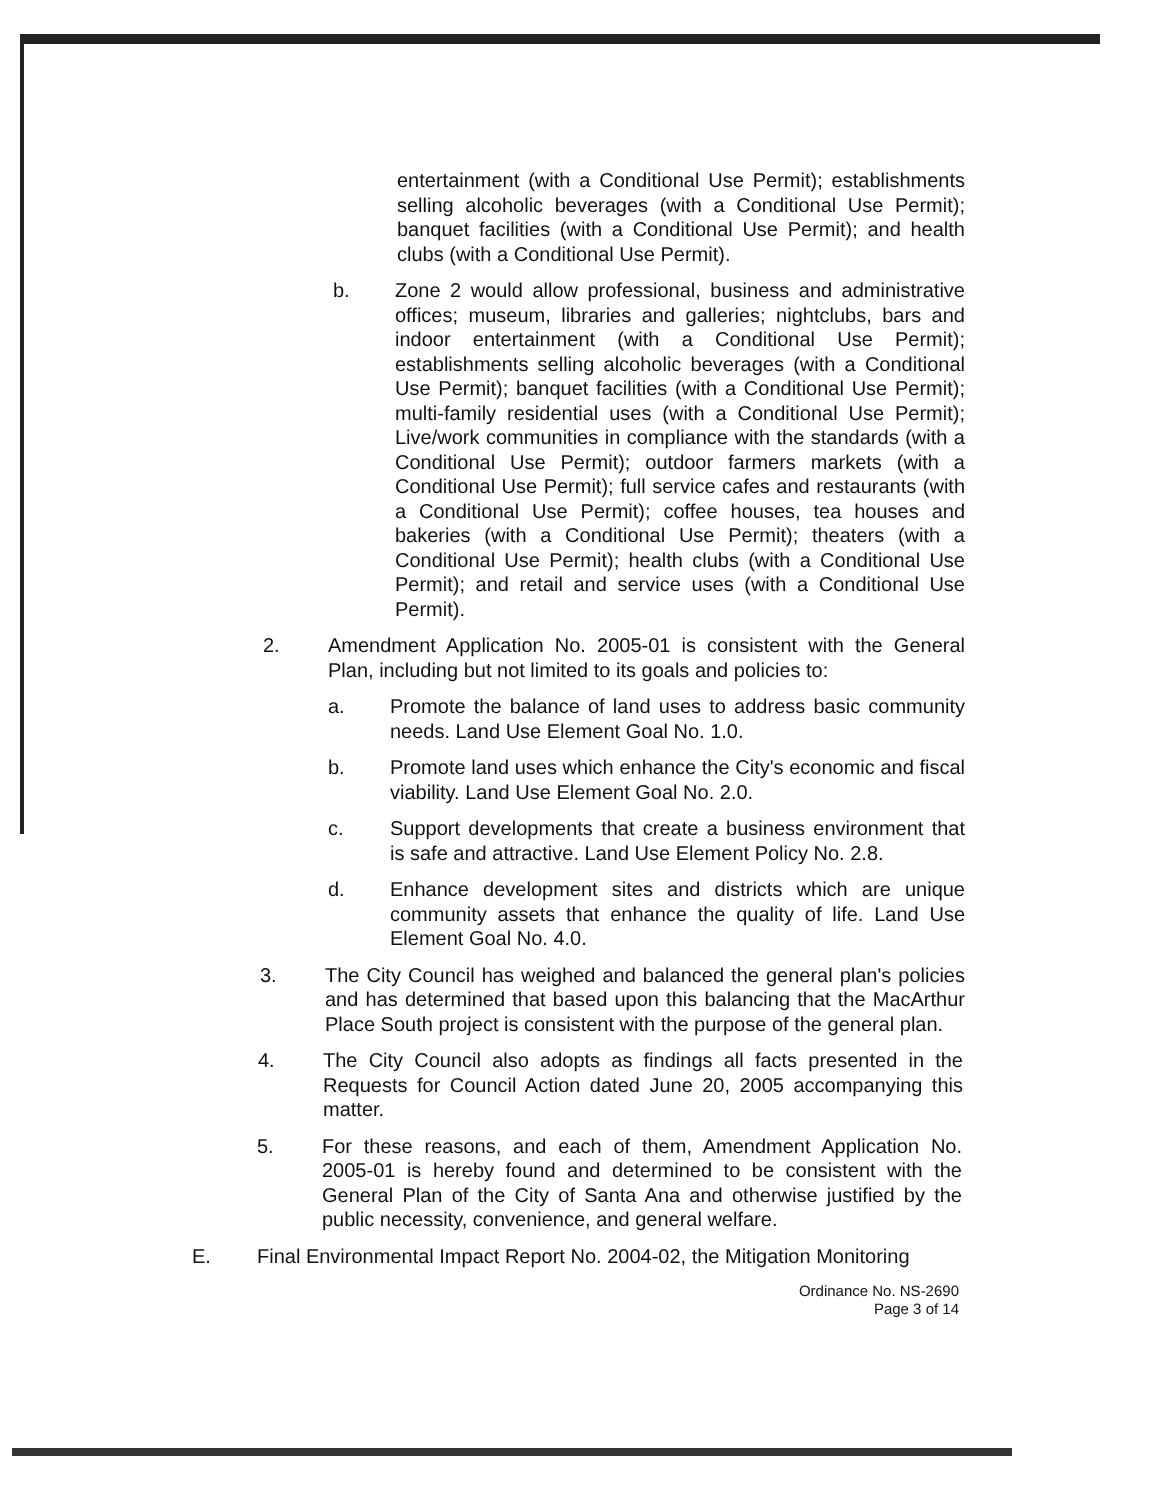entertainment (with a Conditional Use Permit); establishments selling alcoholic beverages (with a Conditional Use Permit); banquet facilities (with a Conditional Use Permit); and health clubs (with a Conditional Use Permit).
b. Zone 2 would allow professional, business and administrative offices; museum, libraries and galleries; nightclubs, bars and indoor entertainment (with a Conditional Use Permit); establishments selling alcoholic beverages (with a Conditional Use Permit); banquet facilities (with a Conditional Use Permit); multi-family residential uses (with a Conditional Use Permit); Live/work communities in compliance with the standards (with a Conditional Use Permit); outdoor farmers markets (with a Conditional Use Permit); full service cafes and restaurants (with a Conditional Use Permit); coffee houses, tea houses and bakeries (with a Conditional Use Permit); theaters (with a Conditional Use Permit); health clubs (with a Conditional Use Permit); and retail and service uses (with a Conditional Use Permit).
2. Amendment Application No. 2005-01 is consistent with the General Plan, including but not limited to its goals and policies to:
a. Promote the balance of land uses to address basic community needs. Land Use Element Goal No. 1.0.
b. Promote land uses which enhance the City's economic and fiscal viability. Land Use Element Goal No. 2.0.
c. Support developments that create a business environment that is safe and attractive. Land Use Element Policy No. 2.8.
d. Enhance development sites and districts which are unique community assets that enhance the quality of life. Land Use Element Goal No. 4.0.
3. The City Council has weighed and balanced the general plan's policies and has determined that based upon this balancing that the MacArthur Place South project is consistent with the purpose of the general plan.
4. The City Council also adopts as findings all facts presented in the Requests for Council Action dated June 20, 2005 accompanying this matter.
5. For these reasons, and each of them, Amendment Application No. 2005-01 is hereby found and determined to be consistent with the General Plan of the City of Santa Ana and otherwise justified by the public necessity, convenience, and general welfare.
E. Final Environmental Impact Report No. 2004-02, the Mitigation Monitoring
Ordinance No. NS-2690
Page 3 of 14